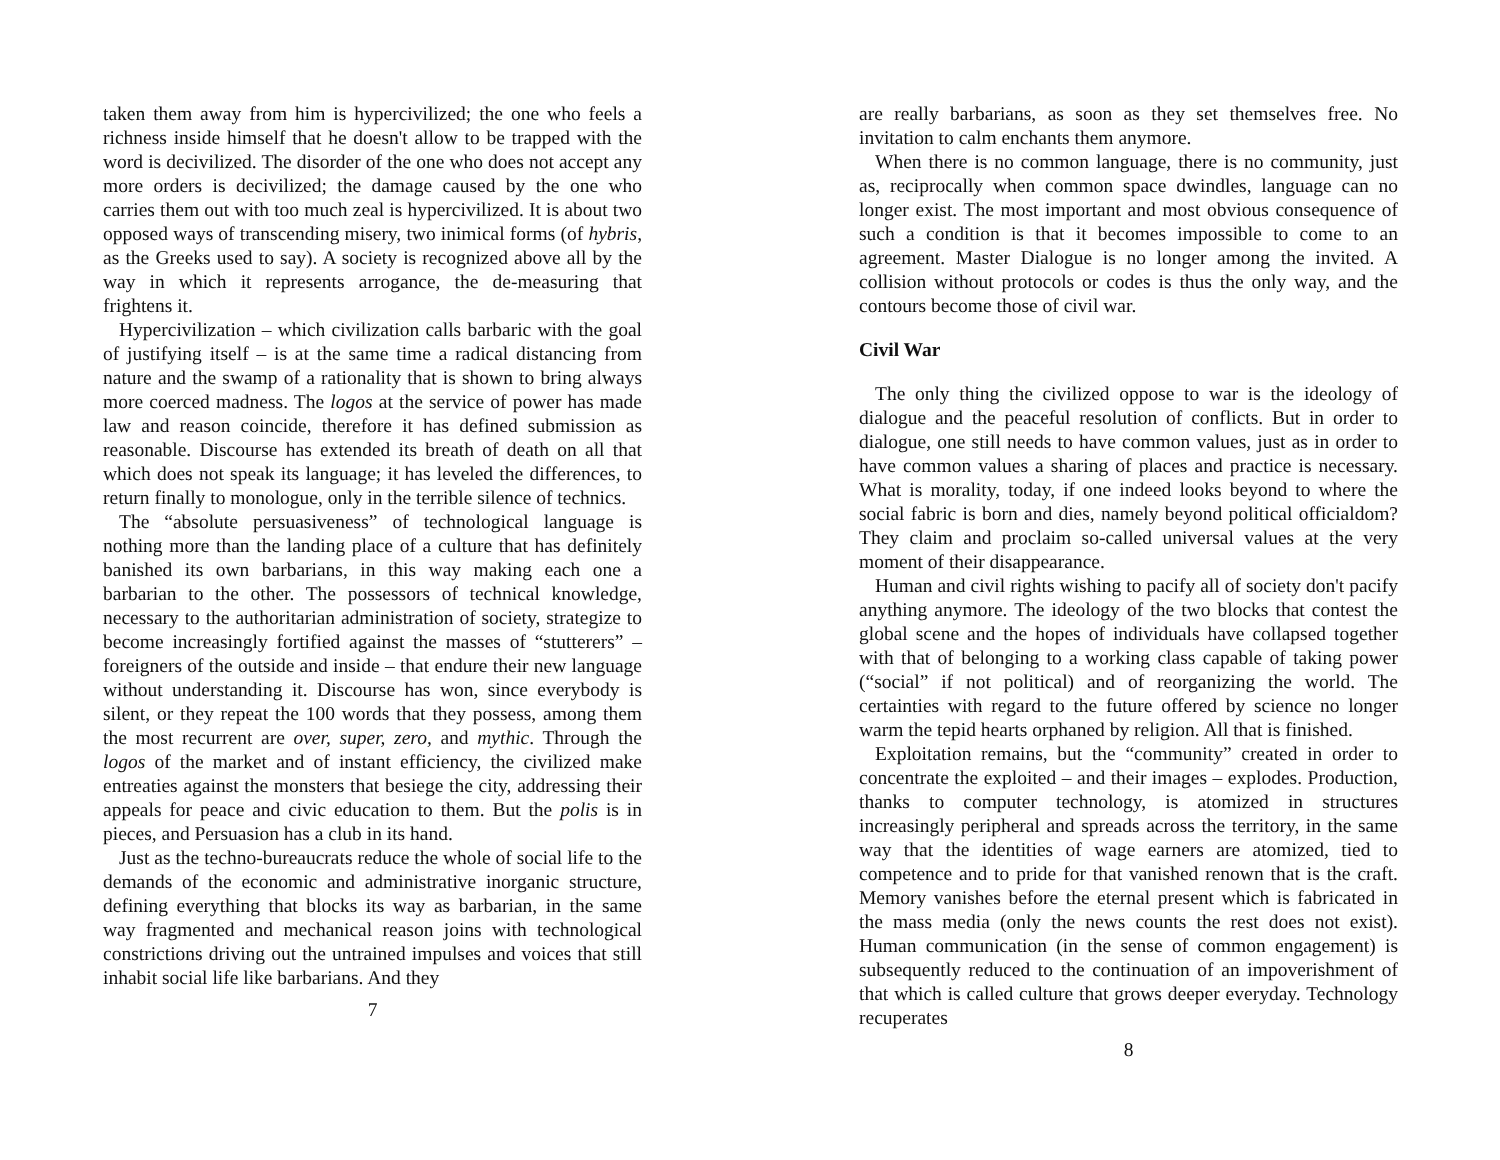taken them away from him is hypercivilized; the one who feels a richness inside himself that he doesn't allow to be trapped with the word is decivilized. The disorder of the one who does not accept any more orders is decivilized; the damage caused by the one who carries them out with too much zeal is hypercivilized. It is about two opposed ways of transcending misery, two inimical forms (of hybris, as the Greeks used to say). A society is recognized above all by the way in which it represents arrogance, the de-measuring that frightens it.
Hypercivilization – which civilization calls barbaric with the goal of justifying itself – is at the same time a radical distancing from nature and the swamp of a rationality that is shown to bring always more coerced madness. The logos at the service of power has made law and reason coincide, therefore it has defined submission as reasonable. Discourse has extended its breath of death on all that which does not speak its language; it has leveled the differences, to return finally to monologue, only in the terrible silence of technics.
The “absolute persuasiveness” of technological language is nothing more than the landing place of a culture that has definitely banished its own barbarians, in this way making each one a barbarian to the other. The possessors of technical knowledge, necessary to the authoritarian administration of society, strategize to become increasingly fortified against the masses of “stutterers” – foreigners of the outside and inside – that endure their new language without understanding it. Discourse has won, since everybody is silent, or they repeat the 100 words that they possess, among them the most recurrent are over, super, zero, and mythic. Through the logos of the market and of instant efficiency, the civilized make entreaties against the monsters that besiege the city, addressing their appeals for peace and civic education to them. But the polis is in pieces, and Persuasion has a club in its hand.
Just as the techno-bureaucrats reduce the whole of social life to the demands of the economic and administrative inorganic structure, defining everything that blocks its way as barbarian, in the same way fragmented and mechanical reason joins with technological constrictions driving out the untrained impulses and voices that still inhabit social life like barbarians. And they
7
are really barbarians, as soon as they set themselves free. No invitation to calm enchants them anymore.
When there is no common language, there is no community, just as, reciprocally when common space dwindles, language can no longer exist. The most important and most obvious consequence of such a condition is that it becomes impossible to come to an agreement. Master Dialogue is no longer among the invited. A collision without protocols or codes is thus the only way, and the contours become those of civil war.
Civil War
The only thing the civilized oppose to war is the ideology of dialogue and the peaceful resolution of conflicts. But in order to dialogue, one still needs to have common values, just as in order to have common values a sharing of places and practice is necessary. What is morality, today, if one indeed looks beyond to where the social fabric is born and dies, namely beyond political officialdom? They claim and proclaim so-called universal values at the very moment of their disappearance.
Human and civil rights wishing to pacify all of society don't pacify anything anymore. The ideology of the two blocks that contest the global scene and the hopes of individuals have collapsed together with that of belonging to a working class capable of taking power (“social” if not political) and of reorganizing the world. The certainties with regard to the future offered by science no longer warm the tepid hearts orphaned by religion. All that is finished.
Exploitation remains, but the “community” created in order to concentrate the exploited – and their images – explodes. Production, thanks to computer technology, is atomized in structures increasingly peripheral and spreads across the territory, in the same way that the identities of wage earners are atomized, tied to competence and to pride for that vanished renown that is the craft. Memory vanishes before the eternal present which is fabricated in the mass media (only the news counts the rest does not exist). Human communication (in the sense of common engagement) is subsequently reduced to the continuation of an impoverishment of that which is called culture that grows deeper everyday. Technology recuperates
8